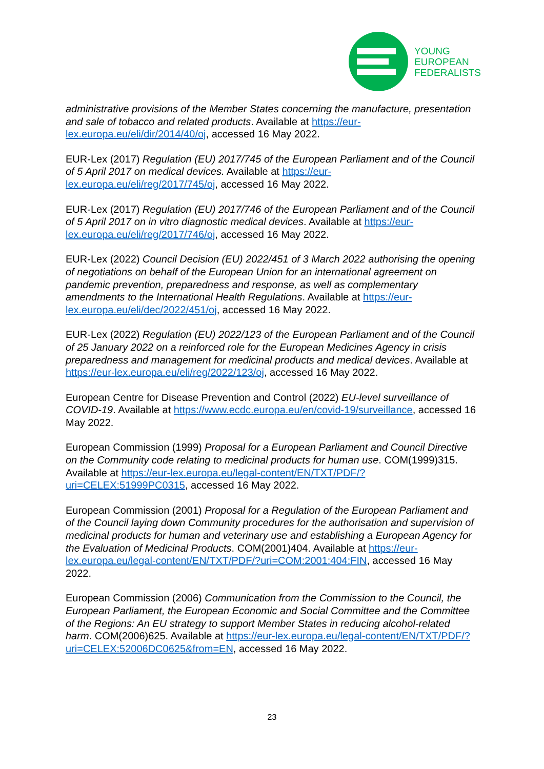YOUNG
EUROPEAN
FEDERALISTS
administrative provisions of the Member States concerning the manufacture, presentation and sale of tobacco and related products. Available at https://eur-lex.europa.eu/eli/dir/2014/40/oj, accessed 16 May 2022.
EUR-Lex (2017) Regulation (EU) 2017/745 of the European Parliament and of the Council of 5 April 2017 on medical devices. Available at https://eur-lex.europa.eu/eli/reg/2017/745/oj, accessed 16 May 2022.
EUR-Lex (2017) Regulation (EU) 2017/746 of the European Parliament and of the Council of 5 April 2017 on in vitro diagnostic medical devices. Available at https://eur-lex.europa.eu/eli/reg/2017/746/oj, accessed 16 May 2022.
EUR-Lex (2022) Council Decision (EU) 2022/451 of 3 March 2022 authorising the opening of negotiations on behalf of the European Union for an international agreement on pandemic prevention, preparedness and response, as well as complementary amendments to the International Health Regulations. Available at https://eur-lex.europa.eu/eli/dec/2022/451/oj, accessed 16 May 2022.
EUR-Lex (2022) Regulation (EU) 2022/123 of the European Parliament and of the Council of 25 January 2022 on a reinforced role for the European Medicines Agency in crisis preparedness and management for medicinal products and medical devices. Available at https://eur-lex.europa.eu/eli/reg/2022/123/oj, accessed 16 May 2022.
European Centre for Disease Prevention and Control (2022) EU-level surveillance of COVID-19. Available at https://www.ecdc.europa.eu/en/covid-19/surveillance, accessed 16 May 2022.
European Commission (1999) Proposal for a European Parliament and Council Directive on the Community code relating to medicinal products for human use. COM(1999)315. Available at https://eur-lex.europa.eu/legal-content/EN/TXT/PDF/?uri=CELEX:51999PC0315, accessed 16 May 2022.
European Commission (2001) Proposal for a Regulation of the European Parliament and of the Council laying down Community procedures for the authorisation and supervision of medicinal products for human and veterinary use and establishing a European Agency for the Evaluation of Medicinal Products. COM(2001)404. Available at https://eur-lex.europa.eu/legal-content/EN/TXT/PDF/?uri=COM:2001:404:FIN, accessed 16 May 2022.
European Commission (2006) Communication from the Commission to the Council, the European Parliament, the European Economic and Social Committee and the Committee of the Regions: An EU strategy to support Member States in reducing alcohol-related harm. COM(2006)625. Available at https://eur-lex.europa.eu/legal-content/EN/TXT/PDF/?uri=CELEX:52006DC0625&from=EN, accessed 16 May 2022.
23